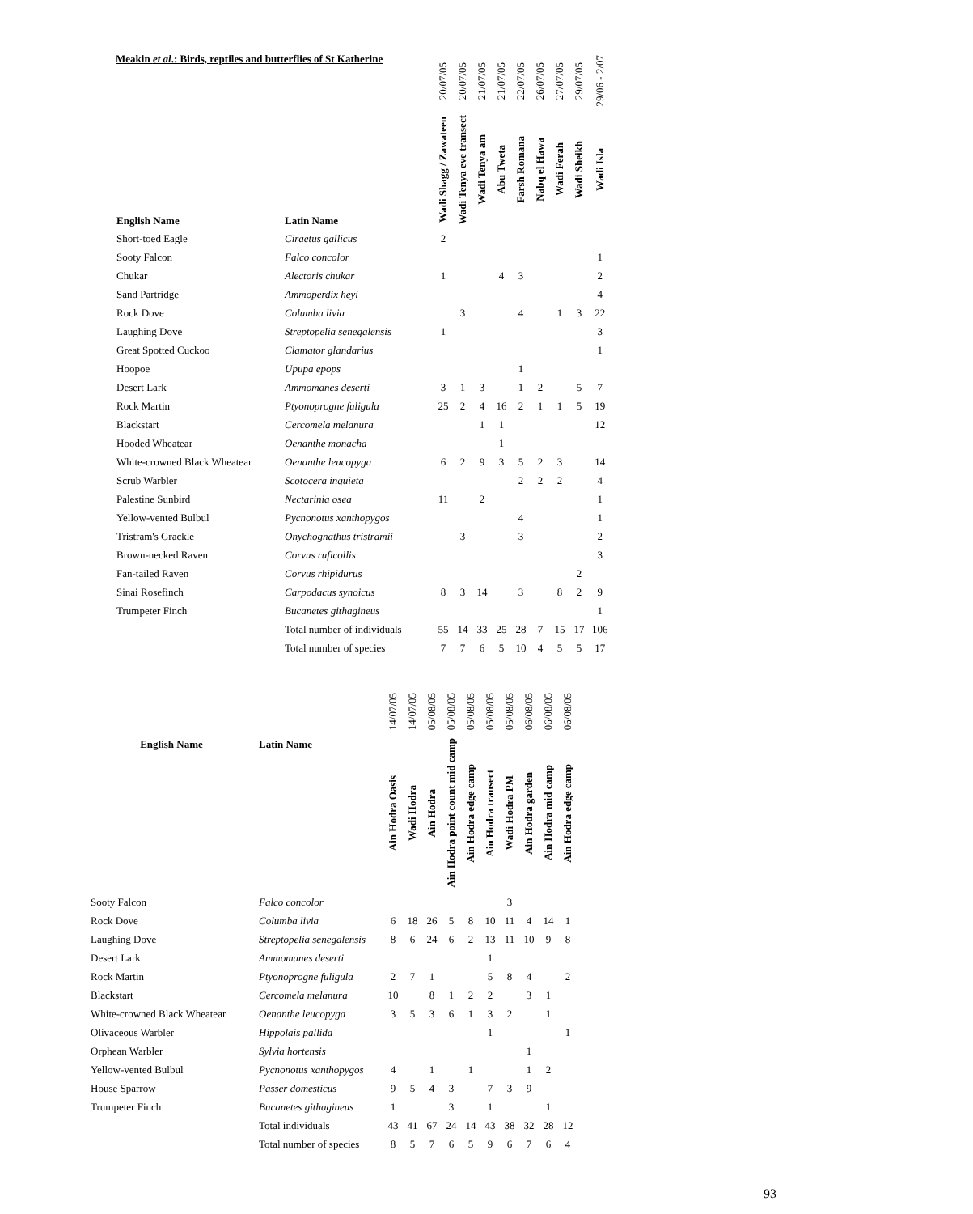Meakin et al.: Birds, reptiles and butterflies of St Katherine
| | | 20/07/05 | 20/07/05 | 21/07/05 | 21/07/05 | 22/07/05 | 26/07/05 | 27/07/05 | 29/07/05 | 29/06 - 2/07 |
| --- | --- | --- | --- | --- | --- | --- | --- | --- | --- | --- |
| English Name | Latin Name | Wadi Shagg / Zawateen | Wadi Tenya eve transect | Wadi Tenya am | Abu Tweta | Farsh Romana | Nabq el Hawa | Wadi Ferah | Wadi Sheikh | Wadi Isla |
| Short-toed Eagle | Ciraetus gallicus | 2 | | | | | | | | |
| Sooty Falcon | Falco concolor | | | | | | | | | 1 |
| Chukar | Alectoris chukar | 1 | | | 4 | 3 | | | | 2 |
| Sand Partridge | Ammoperdix heyi | | | | | | | | | 4 |
| Rock Dove | Columba livia | | 3 | | | 4 | | 1 | 3 | 22 |
| Laughing Dove | Streptopelia senegalensis | 1 | | | | | | | | 3 |
| Great Spotted Cuckoo | Clamator glandarius | | | | | | | | | 1 |
| Hoopoe | Upupa epops | | | | | 1 | | | | |
| Desert Lark | Ammomanes deserti | 3 | 1 | 3 | | 1 | 2 | | 5 | 7 |
| Rock Martin | Ptyonoprogne fuligula | 25 | 2 | 4 | 16 | 2 | 1 | 1 | 5 | 19 |
| Blackstart | Cercomela melanura | | | 1 | 1 | | | | | 12 |
| Hooded Wheatear | Oenanthe monacha | | | | 1 | | | | | |
| White-crowned Black Wheatear | Oenanthe leucopyga | 6 | 2 | 9 | 3 | 5 | 2 | 3 | | 14 |
| Scrub Warbler | Scotocera inquieta | | | | | 2 | 2 | 2 | | 4 |
| Palestine Sunbird | Nectarinia osea | 11 | | 2 | | | | | | 1 |
| Yellow-vented Bulbul | Pycnonotus xanthopygos | | | | | 4 | | | | 1 |
| Tristram's Grackle | Onychognathus tristramii | | 3 | | | 3 | | | | 2 |
| Brown-necked Raven | Corvus ruficollis | | | | | | | | | 3 |
| Fan-tailed Raven | Corvus rhipidurus | | | | | | | | 2 | |
| Sinai Rosefinch | Carpodacus synoicus | 8 | 3 | 14 | | 3 | | 8 | 2 | 9 |
| Trumpeter Finch | Bucanetes githagineus | | | | | | | | | 1 |
| | Total number of individuals | 55 | 14 | 33 | 25 | 28 | 7 | 15 | 17 | 106 |
| | Total number of species | 7 | 7 | 6 | 5 | 10 | 4 | 5 | 5 | 17 |
| | | 14/07/05 | 14/07/05 | 05/08/05 | 05/08/05 | 05/08/05 | 05/08/05 | 05/08/05 | 06/08/05 | 06/08/05 | 06/08/05 |
| --- | --- | --- | --- | --- | --- | --- | --- | --- | --- | --- | --- |
| English Name | Latin Name | Ain Hodra Oasis | Wadi Hodra | Ain Hodra | Ain Hodra point count mid camp | Ain Hodra edge camp | Ain Hodra transect | Wadi Hodra PM | Ain Hodra garden | Ain Hodra mid camp | Ain Hodra edge camp |
| Sooty Falcon | Falco concolor | | | | | | | 3 | | | |
| Rock Dove | Columba livia | 6 | 18 | 26 | 5 | 8 | 10 | 11 | 4 | 14 | 1 |
| Laughing Dove | Streptopelia senegalensis | 8 | 6 | 24 | 6 | 2 | 13 | 11 | 10 | 9 | 8 |
| Desert Lark | Ammomanes deserti | | | | | | 1 | | | | |
| Rock Martin | Ptyonoprogne fuligula | 2 | 7 | 1 | | | 5 | 8 | 4 | | 2 |
| Blackstart | Cercomela melanura | 10 | | 8 | 1 | 2 | 2 | | 3 | 1 | |
| White-crowned Black Wheatear | Oenanthe leucopyga | 3 | 5 | 3 | 6 | 1 | 3 | 2 | | 1 | |
| Olivaceous Warbler | Hippolais pallida | | | | | | 1 | | | | 1 |
| Orphean Warbler | Sylvia hortensis | | | | | | | | 1 | | |
| Yellow-vented Bulbul | Pycnonotus xanthopygos | 4 | | 1 | | 1 | | | 1 | 2 | |
| House Sparrow | Passer domesticus | 9 | 5 | 4 | 3 | | 7 | 3 | 9 | | |
| Trumpeter Finch | Bucanetes githagineus | 1 | | | 3 | | 1 | | | 1 | |
| | Total individuals | 43 | 41 | 67 | 24 | 14 | 43 | 38 | 32 | 28 | 12 |
| | Total number of species | 8 | 5 | 7 | 6 | 5 | 9 | 6 | 7 | 6 | 4 |
93